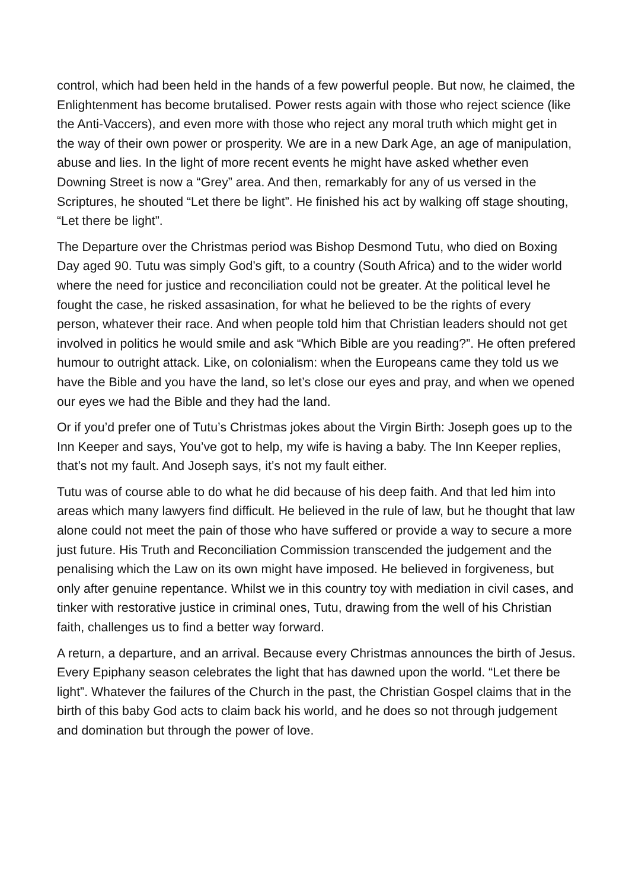control, which had been held in the hands of a few powerful people. But now, he claimed, the Enlightenment has become brutalised. Power rests again with those who reject science (like the Anti-Vaccers), and even more with those who reject any moral truth which might get in the way of their own power or prosperity. We are in a new Dark Age, an age of manipulation, abuse and lies. In the light of more recent events he might have asked whether even Downing Street is now a “Grey” area. And then, remarkably for any of us versed in the Scriptures, he shouted “Let there be light”. He finished his act by walking off stage shouting, “Let there be light”.
The Departure over the Christmas period was Bishop Desmond Tutu, who died on Boxing Day aged 90. Tutu was simply God’s gift, to a country (South Africa) and to the wider world where the need for justice and reconciliation could not be greater. At the political level he fought the case, he risked assasination, for what he believed to be the rights of every person, whatever their race. And when people told him that Christian leaders should not get involved in politics he would smile and ask “Which Bible are you reading?”. He often prefered humour to outright attack. Like, on colonialism: when the Europeans came they told us we have the Bible and you have the land, so let’s close our eyes and pray, and when we opened our eyes we had the Bible and they had the land.
Or if you’d prefer one of Tutu’s Christmas jokes about the Virgin Birth: Joseph goes up to the Inn Keeper and says, You’ve got to help, my wife is having a baby. The Inn Keeper replies, that’s not my fault. And Joseph says, it’s not my fault either.
Tutu was of course able to do what he did because of his deep faith. And that led him into areas which many lawyers find difficult. He believed in the rule of law, but he thought that law alone could not meet the pain of those who have suffered or provide a way to secure a more just future. His Truth and Reconciliation Commission transcended the judgement and the penalising which the Law on its own might have imposed. He believed in forgiveness, but only after genuine repentance. Whilst we in this country toy with mediation in civil cases, and tinker with restorative justice in criminal ones, Tutu, drawing from the well of his Christian faith, challenges us to find a better way forward.
A return, a departure, and an arrival. Because every Christmas announces the birth of Jesus. Every Epiphany season celebrates the light that has dawned upon the world. “Let there be light”. Whatever the failures of the Church in the past, the Christian Gospel claims that in the birth of this baby God acts to claim back his world, and he does so not through judgement and domination but through the power of love.